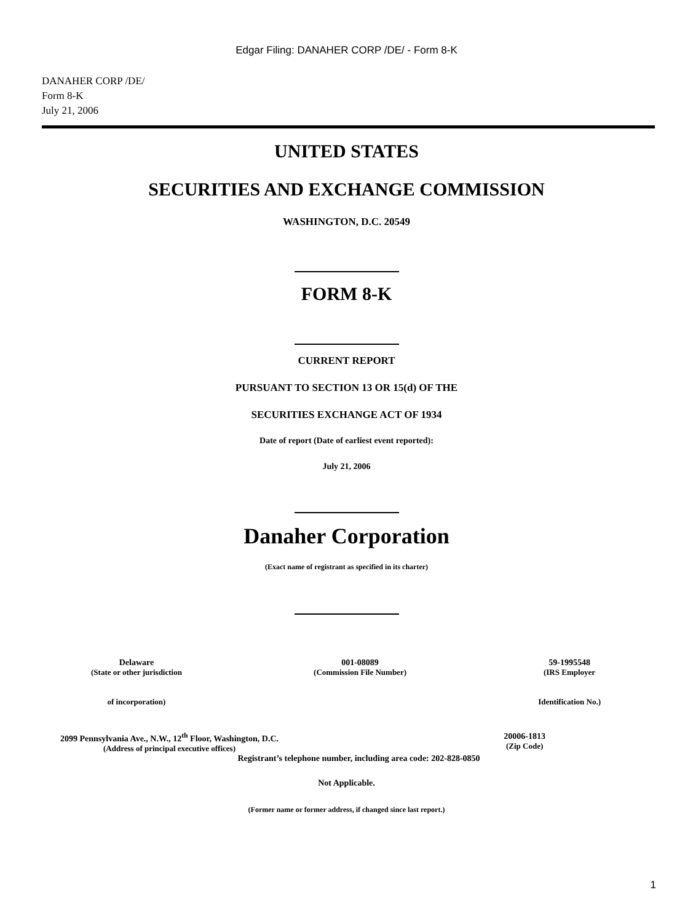Edgar Filing: DANAHER CORP /DE/ - Form 8-K
DANAHER CORP /DE/
Form 8-K
July 21, 2006
UNITED STATES
SECURITIES AND EXCHANGE COMMISSION
WASHINGTON, D.C. 20549
FORM 8-K
CURRENT REPORT
PURSUANT TO SECTION 13 OR 15(d) OF THE
SECURITIES EXCHANGE ACT OF 1934
Date of report (Date of earliest event reported):
July 21, 2006
Danaher Corporation
(Exact name of registrant as specified in its charter)
Delaware
(State or other jurisdiction
of incorporation)
001-08089
(Commission File Number)
59-1995548
(IRS Employer
Identification No.)
2099 Pennsylvania Ave., N.W., 12<sup>th</sup> Floor, Washington, D.C.
(Address of principal executive offices)
20006-1813
(Zip Code)
Registrant’s telephone number, including area code: 202-828-0850
Not Applicable.
(Former name or former address, if changed since last report.)
1